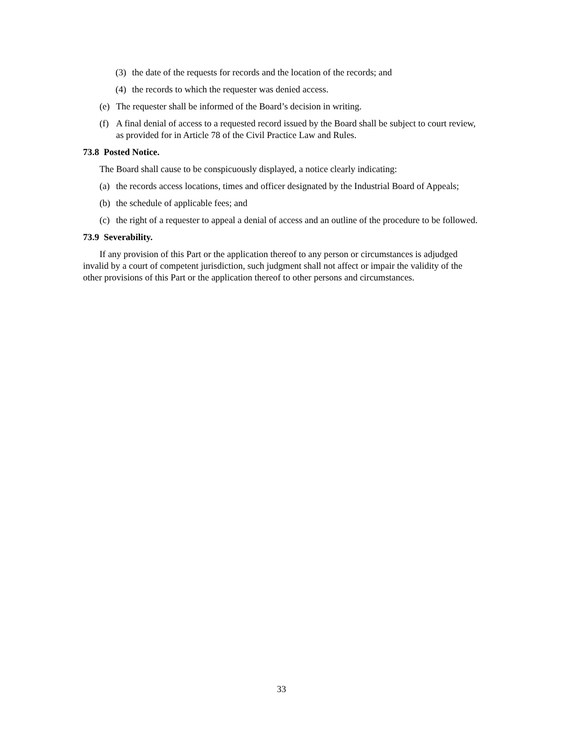(3) the date of the requests for records and the location of the records; and
(4) the records to which the requester was denied access.
(e) The requester shall be informed of the Board’s decision in writing.
(f) A final denial of access to a requested record issued by the Board shall be subject to court review, as provided for in Article 78 of the Civil Practice Law and Rules.
73.8 Posted Notice.
The Board shall cause to be conspicuously displayed, a notice clearly indicating:
(a) the records access locations, times and officer designated by the Industrial Board of Appeals;
(b) the schedule of applicable fees; and
(c) the right of a requester to appeal a denial of access and an outline of the procedure to be followed.
73.9 Severability.
If any provision of this Part or the application thereof to any person or circumstances is adjudged invalid by a court of competent jurisdiction, such judgment shall not affect or impair the validity of the other provisions of this Part or the application thereof to other persons and circumstances.
33